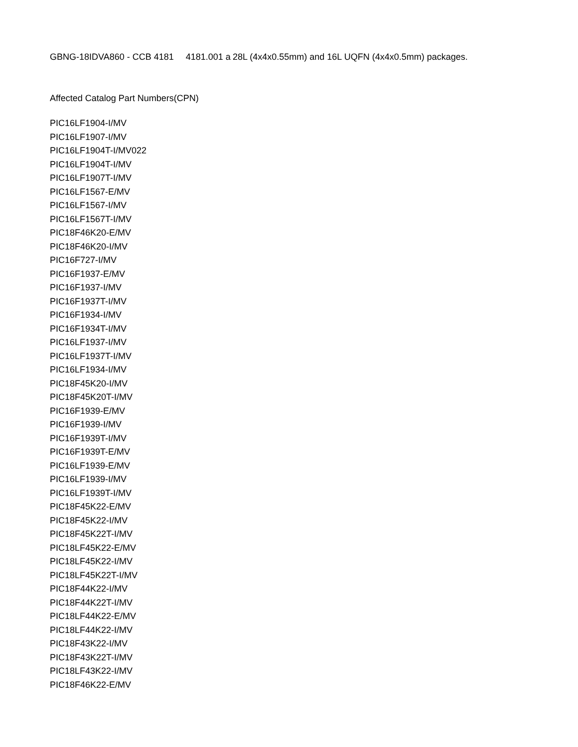GBNG-18IDVA860 - CCB 4181 4181.001 a 28L (4x4x0.55mm) and 16L UQFN (4x4x0.5mm) packages.
Affected Catalog Part Numbers(CPN)
PIC16LF1904-I/MV
PIC16LF1907-I/MV
PIC16LF1904T-I/MV022
PIC16LF1904T-I/MV
PIC16LF1907T-I/MV
PIC16LF1567-E/MV
PIC16LF1567-I/MV
PIC16LF1567T-I/MV
PIC18F46K20-E/MV
PIC18F46K20-I/MV
PIC16F727-I/MV
PIC16F1937-E/MV
PIC16F1937-I/MV
PIC16F1937T-I/MV
PIC16F1934-I/MV
PIC16F1934T-I/MV
PIC16LF1937-I/MV
PIC16LF1937T-I/MV
PIC16LF1934-I/MV
PIC18F45K20-I/MV
PIC18F45K20T-I/MV
PIC16F1939-E/MV
PIC16F1939-I/MV
PIC16F1939T-I/MV
PIC16F1939T-E/MV
PIC16LF1939-E/MV
PIC16LF1939-I/MV
PIC16LF1939T-I/MV
PIC18F45K22-E/MV
PIC18F45K22-I/MV
PIC18F45K22T-I/MV
PIC18LF45K22-E/MV
PIC18LF45K22-I/MV
PIC18LF45K22T-I/MV
PIC18F44K22-I/MV
PIC18F44K22T-I/MV
PIC18LF44K22-E/MV
PIC18LF44K22-I/MV
PIC18F43K22-I/MV
PIC18F43K22T-I/MV
PIC18LF43K22-I/MV
PIC18F46K22-E/MV